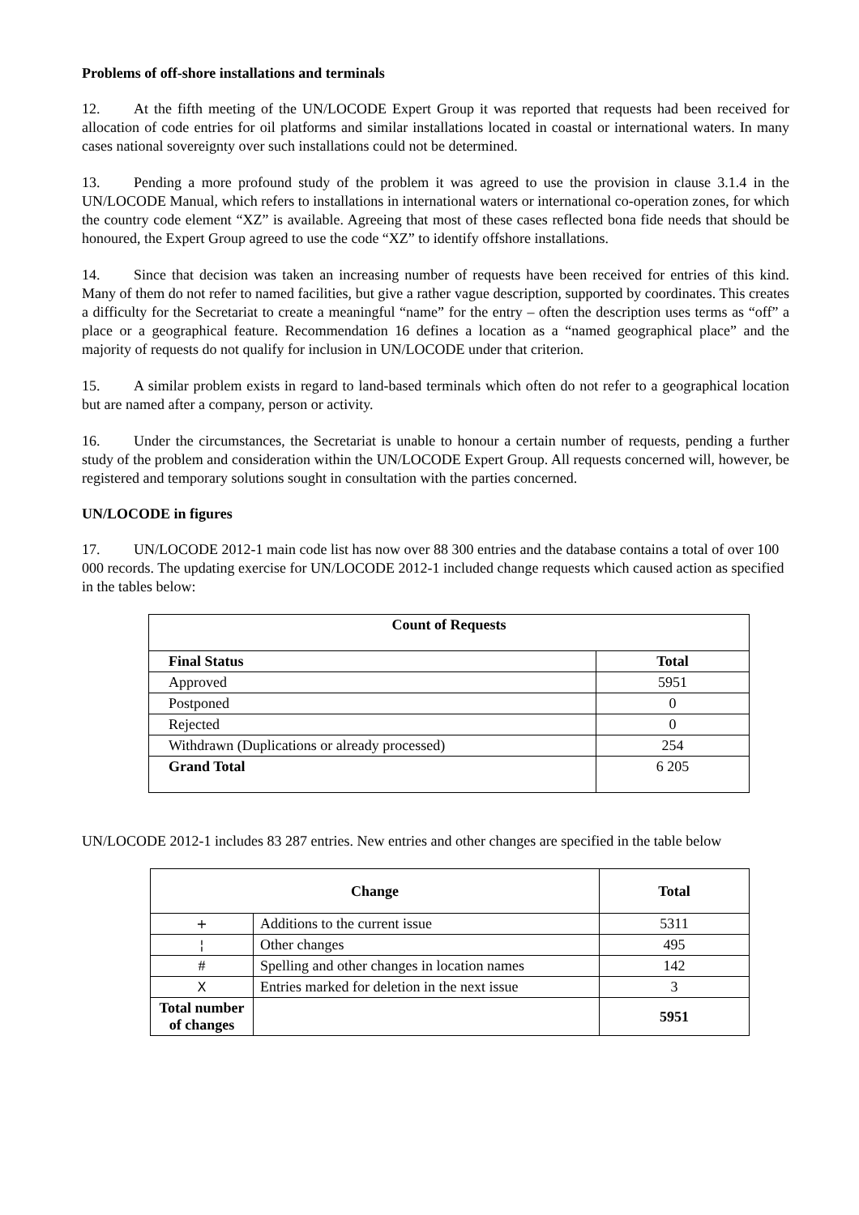Problems of off-shore installations and terminals
12. At the fifth meeting of the UN/LOCODE Expert Group it was reported that requests had been received for allocation of code entries for oil platforms and similar installations located in coastal or international waters. In many cases national sovereignty over such installations could not be determined.
13. Pending a more profound study of the problem it was agreed to use the provision in clause 3.1.4 in the UN/LOCODE Manual, which refers to installations in international waters or international co-operation zones, for which the country code element “XZ” is available. Agreeing that most of these cases reflected bona fide needs that should be honoured, the Expert Group agreed to use the code “XZ” to identify offshore installations.
14. Since that decision was taken an increasing number of requests have been received for entries of this kind. Many of them do not refer to named facilities, but give a rather vague description, supported by coordinates. This creates a difficulty for the Secretariat to create a meaningful “name” for the entry – often the description uses terms as “off” a place or a geographical feature. Recommendation 16 defines a location as a “named geographical place” and the majority of requests do not qualify for inclusion in UN/LOCODE under that criterion.
15. A similar problem exists in regard to land-based terminals which often do not refer to a geographical location but are named after a company, person or activity.
16. Under the circumstances, the Secretariat is unable to honour a certain number of requests, pending a further study of the problem and consideration within the UN/LOCODE Expert Group. All requests concerned will, however, be registered and temporary solutions sought in consultation with the parties concerned.
UN/LOCODE in figures
17. UN/LOCODE 2012-1 main code list has now over 88 300 entries and the database contains a total of over 100 000 records. The updating exercise for UN/LOCODE 2012-1 included change requests which caused action as specified in the tables below:
| Count of Requests | |
| --- | --- |
| Final Status | Total |
| Approved | 5951 |
| Postponed | 0 |
| Rejected | 0 |
| Withdrawn (Duplications or already processed) | 254 |
| Grand Total | 6 205 |
UN/LOCODE 2012-1 includes 83 287 entries. New entries and other changes are specified in the table below
| Change | | Total |
| --- | --- | --- |
| + | Additions to the current issue | 5311 |
| ¦ | Other changes | 495 |
| # | Spelling and other changes in location names | 142 |
| X | Entries marked for deletion in the next issue | 3 |
| Total number of changes | | 5951 |